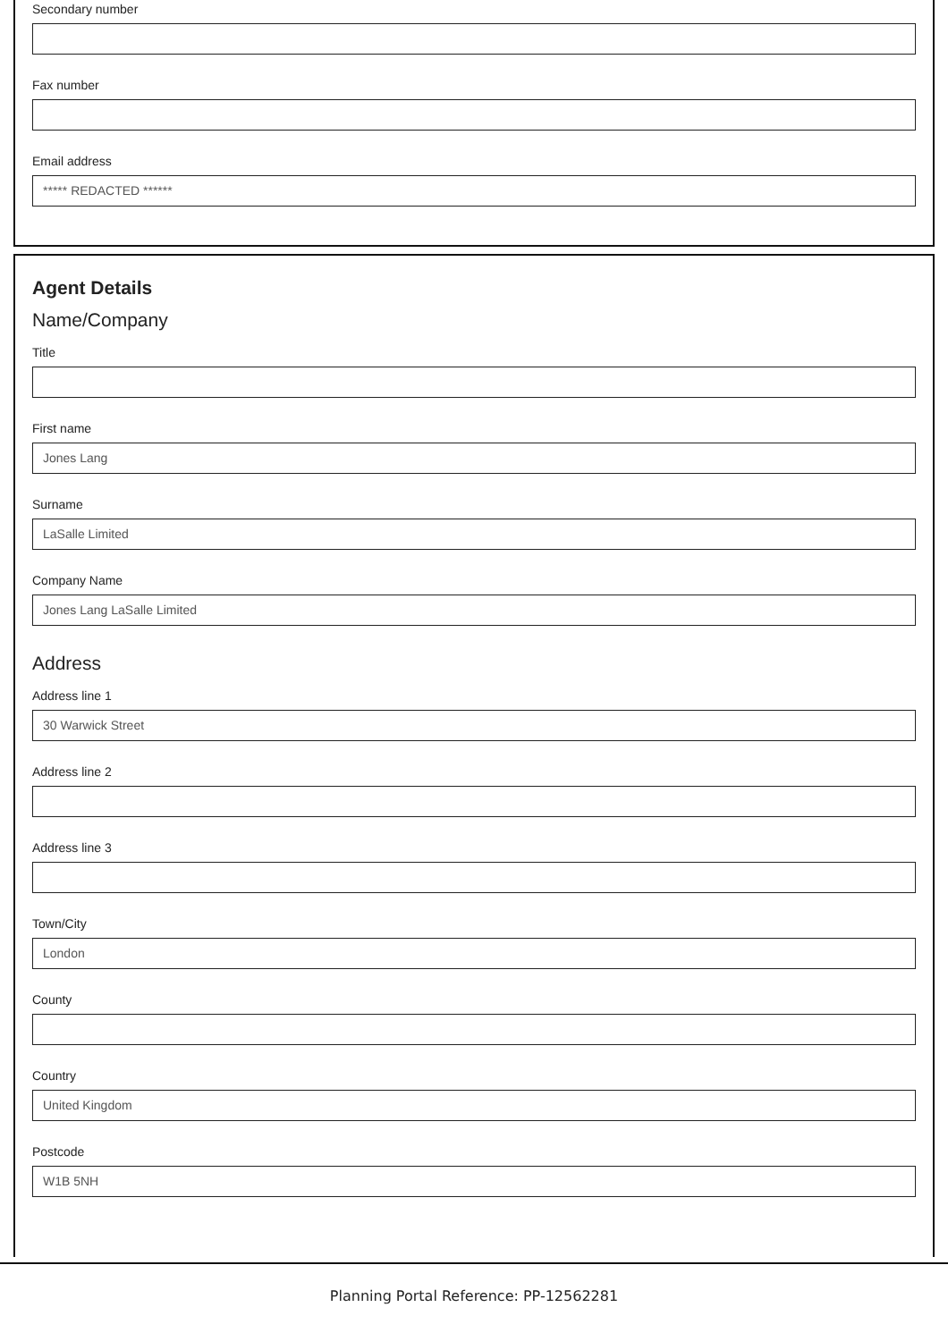Secondary number
Fax number
Email address
***** REDACTED ******
Agent Details
Name/Company
Title
First name
Jones Lang
Surname
LaSalle Limited
Company Name
Jones Lang LaSalle Limited
Address
Address line 1
30 Warwick Street
Address line 2
Address line 3
Town/City
London
County
Country
United Kingdom
Postcode
W1B 5NH
Planning Portal Reference: PP-12562281